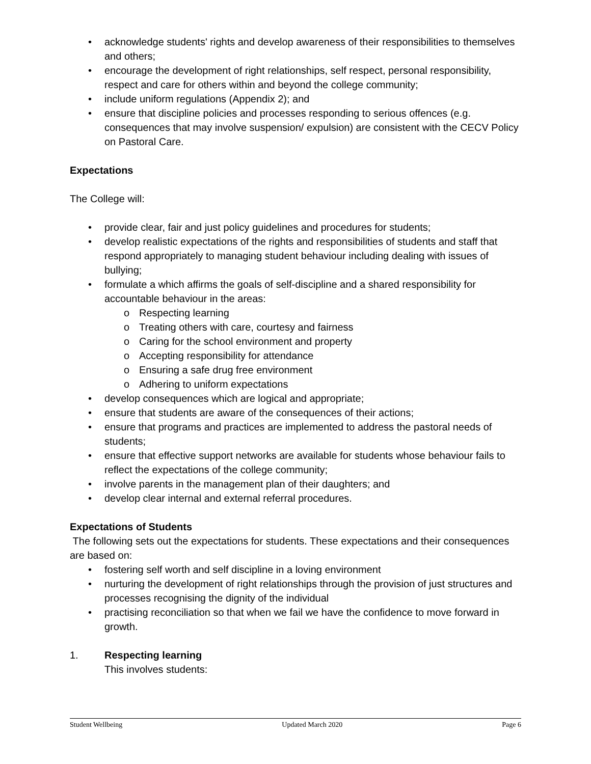• acknowledge students' rights and develop awareness of their responsibilities to themselves and others;
• encourage the development of right relationships, self respect, personal responsibility, respect and care for others within and beyond the college community;
• include uniform regulations (Appendix 2); and
• ensure that discipline policies and processes responding to serious offences (e.g. consequences that may involve suspension/ expulsion) are consistent with the CECV Policy on Pastoral Care.
Expectations
The College will:
• provide clear, fair and just policy guidelines and procedures for students;
• develop realistic expectations of the rights and responsibilities of students and staff that respond appropriately to managing student behaviour including dealing with issues of bullying;
• formulate a which affirms the goals of self-discipline and a shared responsibility for accountable behaviour in the areas:
o Respecting learning
o Treating others with care, courtesy and fairness
o Caring for the school environment and property
o Accepting responsibility for attendance
o Ensuring a safe drug free environment
o Adhering to uniform expectations
• develop consequences which are logical and appropriate;
• ensure that students are aware of the consequences of their actions;
• ensure that programs and practices are implemented to address the pastoral needs of students;
• ensure that effective support networks are available for students whose behaviour fails to reflect the expectations of the college community;
• involve parents in the management plan of their daughters; and
• develop clear internal and external referral procedures.
Expectations of Students
The following sets out the expectations for students. These expectations and their consequences are based on:
• fostering self worth and self discipline in a loving environment
• nurturing the development of right relationships through the provision of just structures and processes recognising the dignity of the individual
• practising reconciliation so that when we fail we have the confidence to move forward in growth.
1. Respecting learning
This involves students:
Student Wellbeing Updated March 2020 Page 6